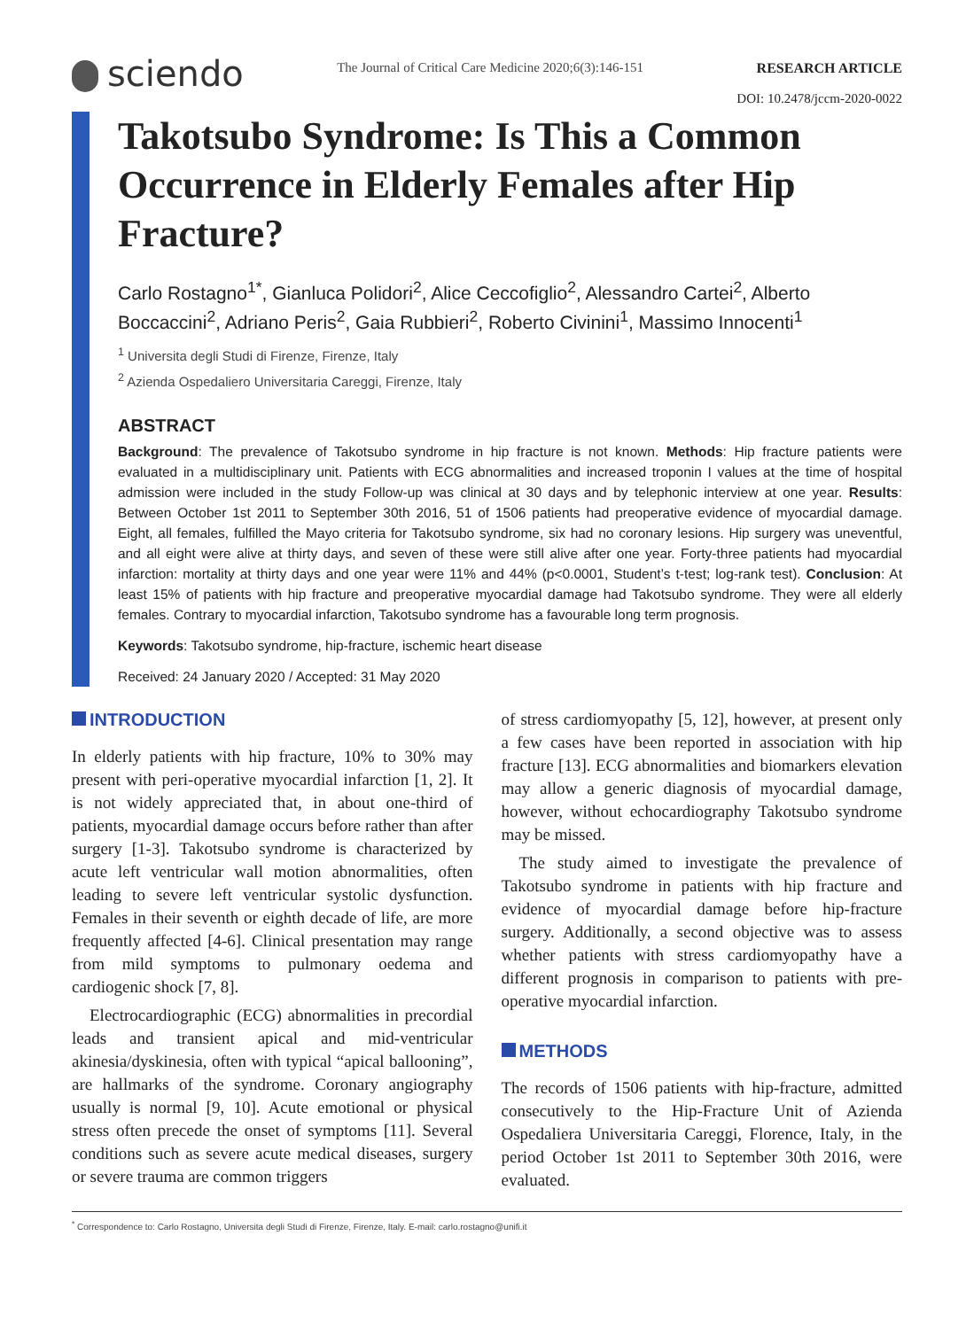sciendo
The Journal of Critical Care Medicine 2020;6(3):146-151
RESEARCH ARTICLE
DOI: 10.2478/jccm-2020-0022
Takotsubo Syndrome: Is This a Common Occurrence in Elderly Females after Hip Fracture?
Carlo Rostagno<sup>1*</sup>, Gianluca Polidori<sup>2</sup>, Alice Ceccofiglio<sup>2</sup>, Alessandro Cartei<sup>2</sup>, Alberto Boccaccini<sup>2</sup>, Adriano Peris<sup>2</sup>, Gaia Rubbieri<sup>2</sup>, Roberto Civinini<sup>1</sup>, Massimo Innocenti<sup>1</sup>
<sup>1</sup> Universita degli Studi di Firenze, Firenze, Italy
<sup>2</sup> Azienda Ospedaliero Universitaria Careggi, Firenze, Italy
ABSTRACT
Background: The prevalence of Takotsubo syndrome in hip fracture is not known. Methods: Hip fracture patients were evaluated in a multidisciplinary unit. Patients with ECG abnormalities and increased troponin I values at the time of hospital admission were included in the study Follow-up was clinical at 30 days and by telephonic interview at one year. Results: Between October 1st 2011 to September 30th 2016, 51 of 1506 patients had preoperative evidence of myocardial damage. Eight, all females, fulfilled the Mayo criteria for Takotsubo syndrome, six had no coronary lesions. Hip surgery was uneventful, and all eight were alive at thirty days, and seven of these were still alive after one year. Forty-three patients had myocardial infarction: mortality at thirty days and one year were 11% and 44% (p<0.0001, Student’s t-test; log-rank test). Conclusion: At least 15% of patients with hip fracture and preoperative myocardial damage had Takotsubo syndrome. They were all elderly females. Contrary to myocardial infarction, Takotsubo syndrome has a favourable long term prognosis.
Keywords: Takotsubo syndrome, hip-fracture, ischemic heart disease
Received: 24 January 2020 / Accepted: 31 May 2020
INTRODUCTION
In elderly patients with hip fracture, 10% to 30% may present with peri-operative myocardial infarction [1, 2]. It is not widely appreciated that, in about one-third of patients, myocardial damage occurs before rather than after surgery [1-3]. Takotsubo syndrome is characterized by acute left ventricular wall motion abnormalities, often leading to severe left ventricular systolic dysfunction. Females in their seventh or eighth decade of life, are more frequently affected [4-6]. Clinical presentation may range from mild symptoms to pulmonary oedema and cardiogenic shock [7, 8].
Electrocardiographic (ECG) abnormalities in precordial leads and transient apical and mid-ventricular akinesia/dyskinesia, often with typical “apical ballooning”, are hallmarks of the syndrome. Coronary angiography usually is normal [9, 10]. Acute emotional or physical stress often precede the onset of symptoms [11]. Several conditions such as severe acute medical diseases, surgery or severe trauma are common triggers
of stress cardiomyopathy [5, 12], however, at present only a few cases have been reported in association with hip fracture [13]. ECG abnormalities and biomarkers elevation may allow a generic diagnosis of myocardial damage, however, without echocardiography Takotsubo syndrome may be missed.
The study aimed to investigate the prevalence of Takotsubo syndrome in patients with hip fracture and evidence of myocardial damage before hip-fracture surgery. Additionally, a second objective was to assess whether patients with stress cardiomyopathy have a different prognosis in comparison to patients with pre-operative myocardial infarction.
METHODS
The records of 1506 patients with hip-fracture, admitted consecutively to the Hip-Fracture Unit of Azienda Ospedaliera Universitaria Careggi, Florence, Italy, in the period October 1st 2011 to September 30th 2016, were evaluated.
<sup>*</sup> Correspondence to: Carlo Rostagno, Universita degli Studi di Firenze, Firenze, Italy. E-mail: carlo.rostagno@unifi.it